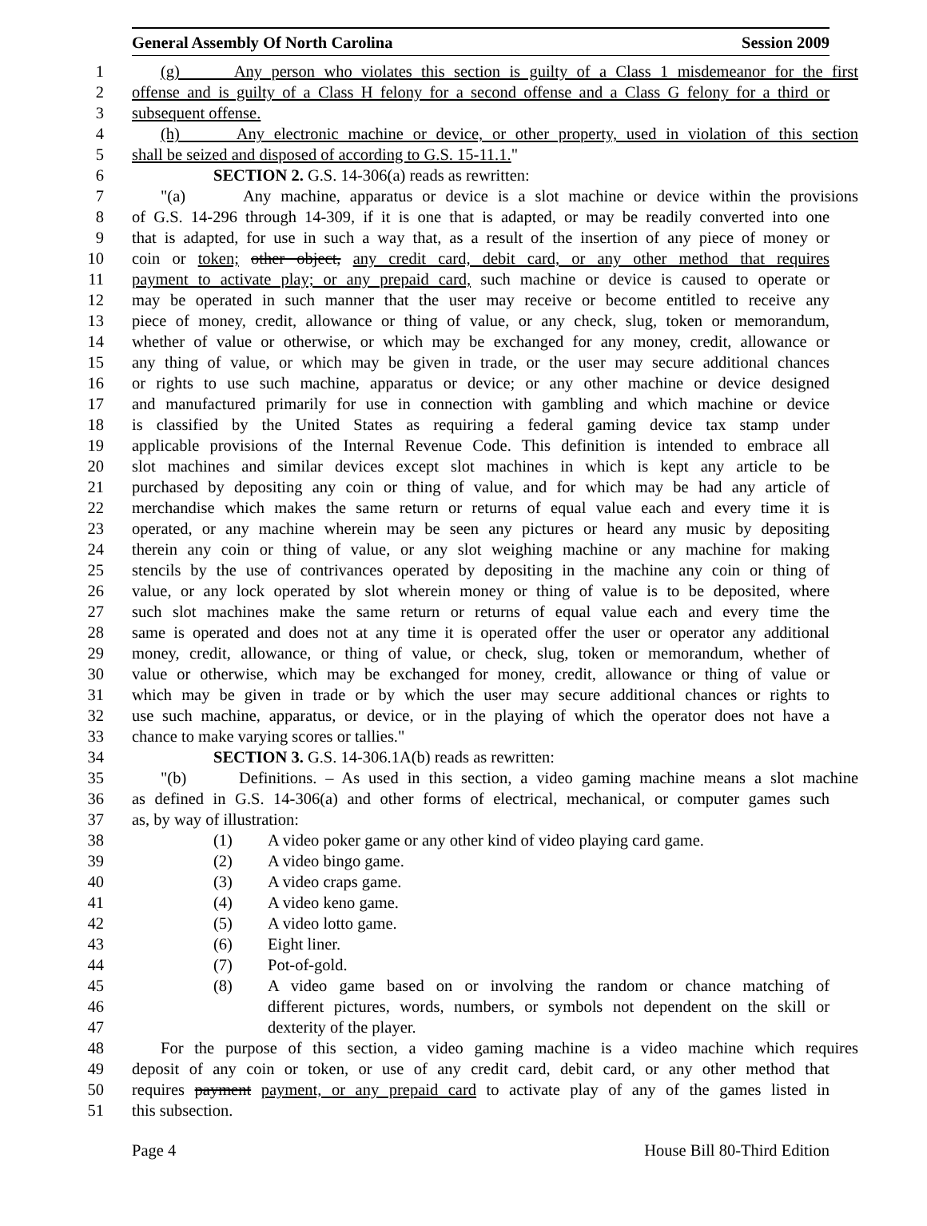General Assembly Of North Carolina Session 2009
1 (g) Any person who violates this section is guilty of a Class 1 misdemeanor for the first
2 offense and is guilty of a Class H felony for a second offense and a Class G felony for a third or
3 subsequent offense.
4 (h) Any electronic machine or device, or other property, used in violation of this section
5 shall be seized and disposed of according to G.S. 15-11.1."
6 SECTION 2. G.S. 14-306(a) reads as rewritten:
7 "(a) Any machine, apparatus or device is a slot machine or device within the provisions
8 of G.S. 14-296 through 14-309, if it is one that is adapted, or may be readily converted into one
9 that is adapted, for use in such a way that, as a result of the insertion of any piece of money or
10 coin or token; other object, any credit card, debit card, or any other method that requires
11 payment to activate play; or any prepaid card, such machine or device is caused to operate or
12 may be operated in such manner that the user may receive or become entitled to receive any
13 piece of money, credit, allowance or thing of value, or any check, slug, token or memorandum,
14 whether of value or otherwise, or which may be exchanged for any money, credit, allowance or
15 any thing of value, or which may be given in trade, or the user may secure additional chances
16 or rights to use such machine, apparatus or device; or any other machine or device designed
17 and manufactured primarily for use in connection with gambling and which machine or device
18 is classified by the United States as requiring a federal gaming device tax stamp under
19 applicable provisions of the Internal Revenue Code. This definition is intended to embrace all
20 slot machines and similar devices except slot machines in which is kept any article to be
21 purchased by depositing any coin or thing of value, and for which may be had any article of
22 merchandise which makes the same return or returns of equal value each and every time it is
23 operated, or any machine wherein may be seen any pictures or heard any music by depositing
24 therein any coin or thing of value, or any slot weighing machine or any machine for making
25 stencils by the use of contrivances operated by depositing in the machine any coin or thing of
26 value, or any lock operated by slot wherein money or thing of value is to be deposited, where
27 such slot machines make the same return or returns of equal value each and every time the
28 same is operated and does not at any time it is operated offer the user or operator any additional
29 money, credit, allowance, or thing of value, or check, slug, token or memorandum, whether of
30 value or otherwise, which may be exchanged for money, credit, allowance or thing of value or
31 which may be given in trade or by which the user may secure additional chances or rights to
32 use such machine, apparatus, or device, or in the playing of which the operator does not have a
33 chance to make varying scores or tallies."
34 SECTION 3. G.S. 14-306.1A(b) reads as rewritten:
35 "(b) Definitions. – As used in this section, a video gaming machine means a slot machine
36 as defined in G.S. 14-306(a) and other forms of electrical, mechanical, or computer games such
37 as, by way of illustration:
38 (1) A video poker game or any other kind of video playing card game.
39 (2) A video bingo game.
40 (3) A video craps game.
41 (4) A video keno game.
42 (5) A video lotto game.
43 (6) Eight liner.
44 (7) Pot-of-gold.
45 (8) A video game based on or involving the random or chance matching of
46 different pictures, words, numbers, or symbols not dependent on the skill or
47 dexterity of the player.
48 For the purpose of this section, a video gaming machine is a video machine which requires
49 deposit of any coin or token, or use of any credit card, debit card, or any other method that
50 requires payment payment, or any prepaid card to activate play of any of the games listed in
51 this subsection.
Page 4 House Bill 80-Third Edition